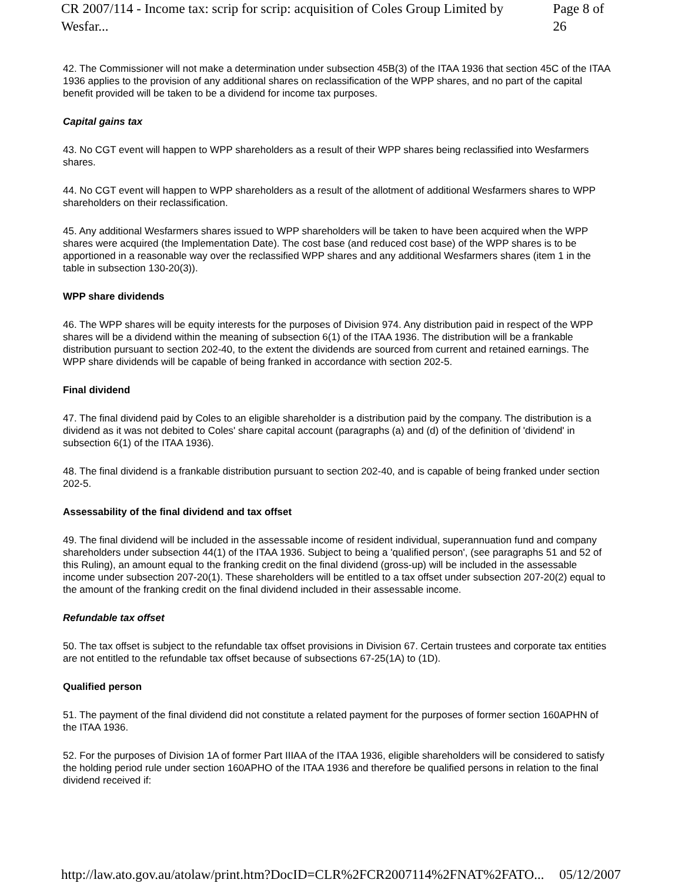CR 2007/114 - Income tax: scrip for scrip: acquisition of Coles Group Limited by Wesfar... Page 8 of 26
42. The Commissioner will not make a determination under subsection 45B(3) of the ITAA 1936 that section 45C of the ITAA 1936 applies to the provision of any additional shares on reclassification of the WPP shares, and no part of the capital benefit provided will be taken to be a dividend for income tax purposes.
Capital gains tax
43. No CGT event will happen to WPP shareholders as a result of their WPP shares being reclassified into Wesfarmers shares.
44. No CGT event will happen to WPP shareholders as a result of the allotment of additional Wesfarmers shares to WPP shareholders on their reclassification.
45. Any additional Wesfarmers shares issued to WPP shareholders will be taken to have been acquired when the WPP shares were acquired (the Implementation Date). The cost base (and reduced cost base) of the WPP shares is to be apportioned in a reasonable way over the reclassified WPP shares and any additional Wesfarmers shares (item 1 in the table in subsection 130-20(3)).
WPP share dividends
46. The WPP shares will be equity interests for the purposes of Division 974. Any distribution paid in respect of the WPP shares will be a dividend within the meaning of subsection 6(1) of the ITAA 1936. The distribution will be a frankable distribution pursuant to section 202-40, to the extent the dividends are sourced from current and retained earnings. The WPP share dividends will be capable of being franked in accordance with section 202-5.
Final dividend
47. The final dividend paid by Coles to an eligible shareholder is a distribution paid by the company. The distribution is a dividend as it was not debited to Coles' share capital account (paragraphs (a) and (d) of the definition of 'dividend' in subsection 6(1) of the ITAA 1936).
48. The final dividend is a frankable distribution pursuant to section 202-40, and is capable of being franked under section 202-5.
Assessability of the final dividend and tax offset
49. The final dividend will be included in the assessable income of resident individual, superannuation fund and company shareholders under subsection 44(1) of the ITAA 1936. Subject to being a 'qualified person', (see paragraphs 51 and 52 of this Ruling), an amount equal to the franking credit on the final dividend (gross-up) will be included in the assessable income under subsection 207-20(1). These shareholders will be entitled to a tax offset under subsection 207-20(2) equal to the amount of the franking credit on the final dividend included in their assessable income.
Refundable tax offset
50. The tax offset is subject to the refundable tax offset provisions in Division 67. Certain trustees and corporate tax entities are not entitled to the refundable tax offset because of subsections 67-25(1A) to (1D).
Qualified person
51. The payment of the final dividend did not constitute a related payment for the purposes of former section 160APHN of the ITAA 1936.
52. For the purposes of Division 1A of former Part IIIAA of the ITAA 1936, eligible shareholders will be considered to satisfy the holding period rule under section 160APHO of the ITAA 1936 and therefore be qualified persons in relation to the final dividend received if:
http://law.ato.gov.au/atolaw/print.htm?DocID=CLR%2FCR2007114%2FNAT%2FATO... 05/12/2007